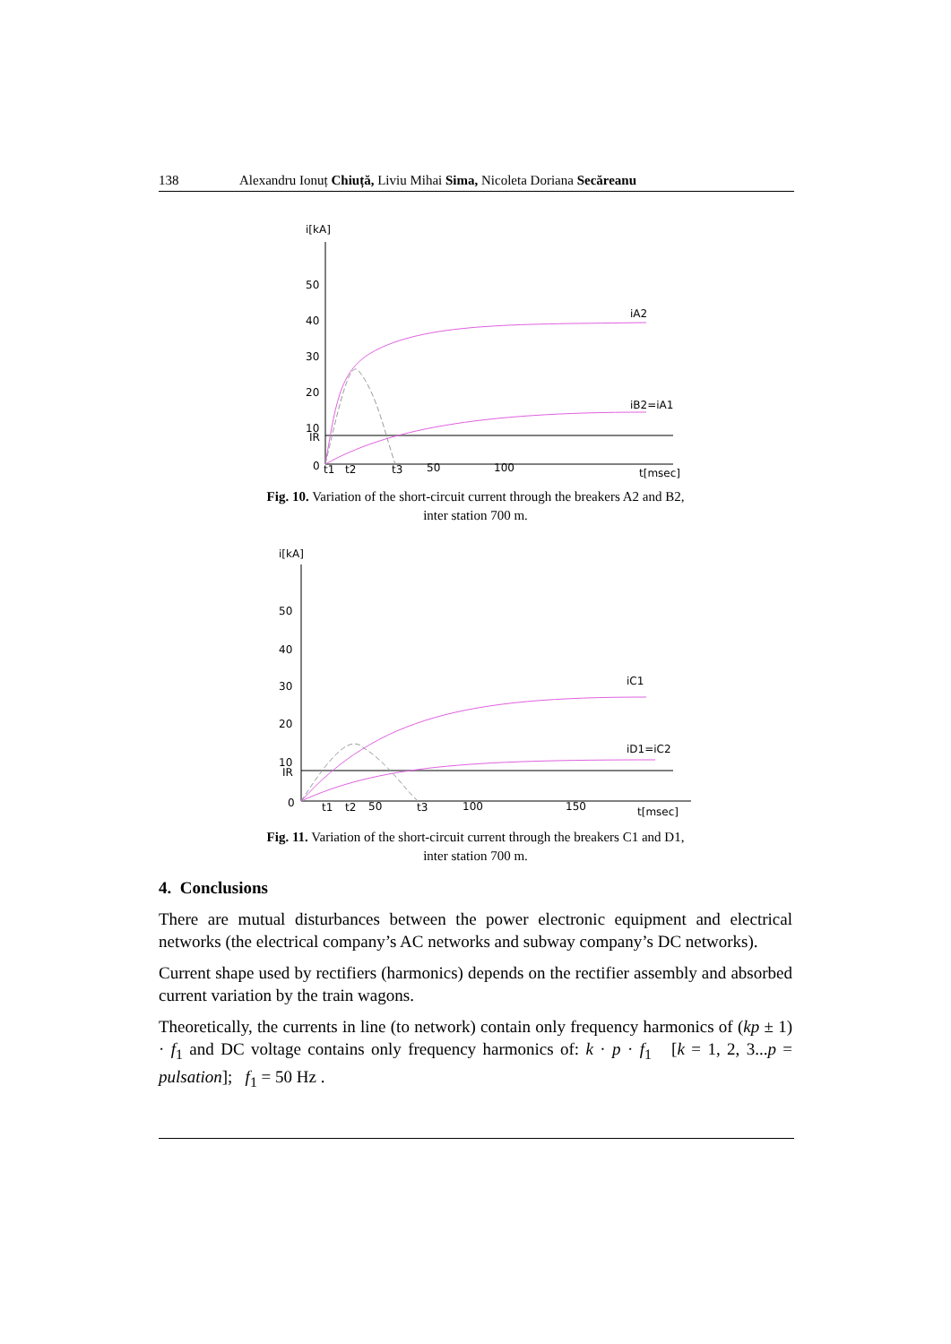138 Alexandru Ionuț Chiuță, Liviu Mihai Sima, Nicoleta Doriana Secăreanu
i[kA]
50
40
30
20
10
IR
0
iA2
iB2=iA1
t1
t2
t3
50
100
t[msec]
Fig. 10. Variation of the short-circuit current through the breakers A2 and B2,
inter station 700 m.
i[kA]
50
40
30
20
10
IR
0
iC1
iD1=iC2
t1
t2
50
t3
100
150
t[msec]
Fig. 11. Variation of the short-circuit current through the breakers C1 and D1,
inter station 700 m.
4. Conclusions
There are mutual disturbances between the power electronic equipment and electrical networks (the electrical company’s AC networks and subway company’s DC networks).
Current shape used by rectifiers (harmonics) depends on the rectifier assembly and absorbed current variation by the train wagons.
Theoretically, the currents in line (to network) contain only frequency harmonics of (kp ± 1) · f<sub>1</sub> and DC voltage contains only frequency harmonics of: k · p · f<sub>1</sub> [k = 1, 2, 3...p = pulsation]; f<sub>1</sub> = 50 Hz .